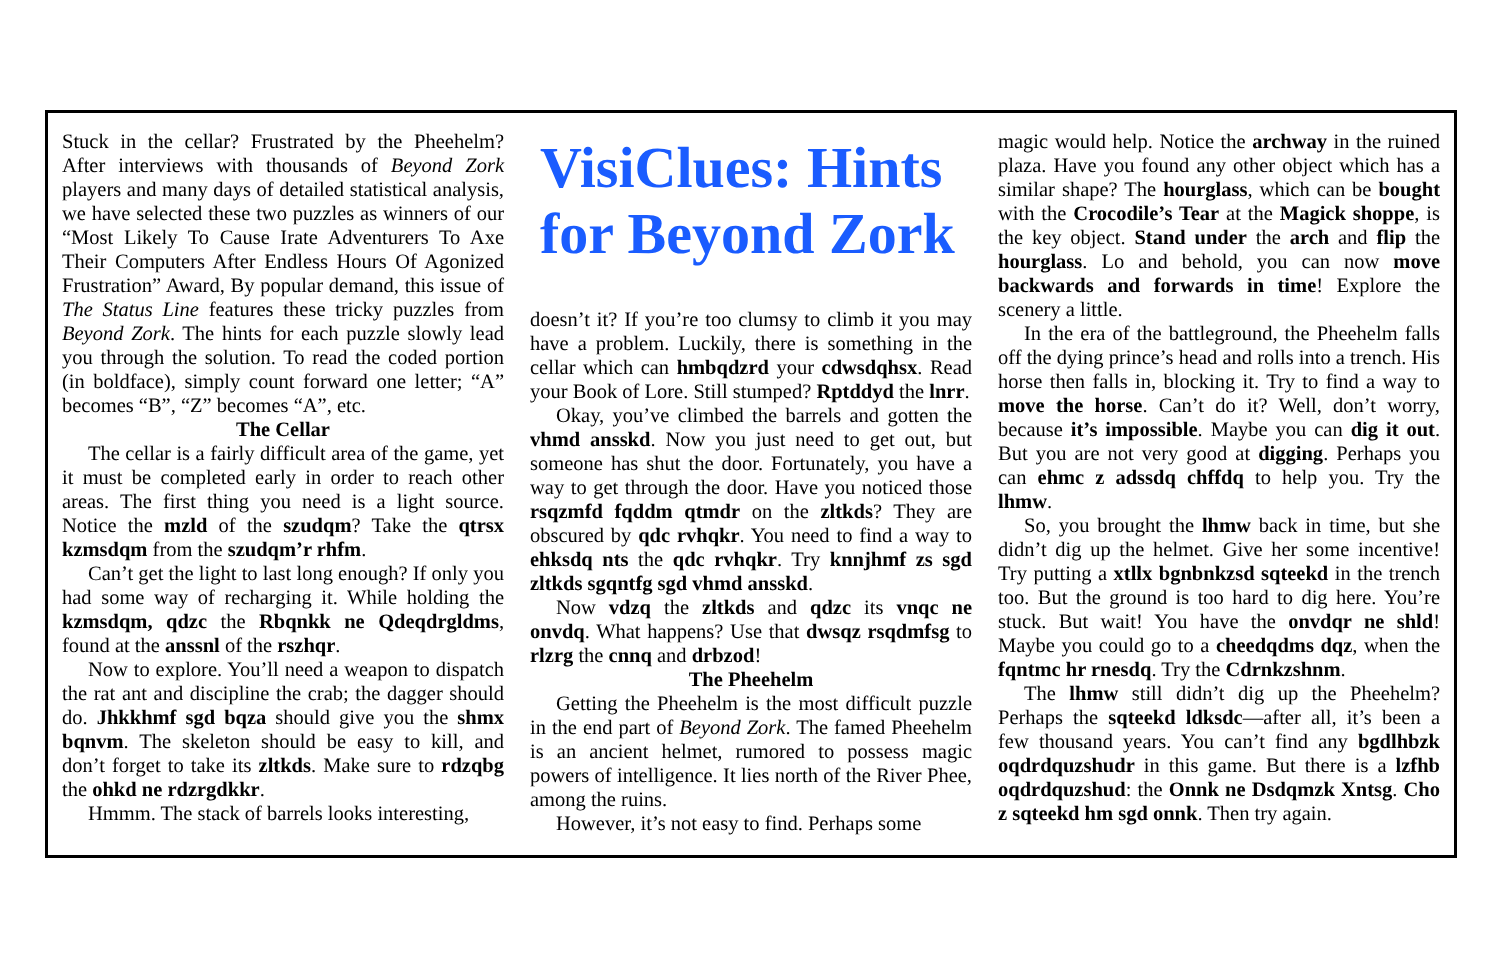Stuck in the cellar? Frustrated by the Pheehelm? After interviews with thousands of Beyond Zork players and many days of detailed statistical analysis, we have selected these two puzzles as winners of our “Most Likely To Cause Irate Adventurers To Axe Their Computers After Endless Hours Of Agonized Frustration” Award, By popular demand, this issue of The Status Line features these tricky puzzles from Beyond Zork. The hints for each puzzle slowly lead you through the solution. To read the coded portion (in boldface), simply count forward one letter; “A” becomes “B”, “Z” becomes “A”, etc.
The Cellar
The cellar is a fairly difficult area of the game, yet it must be completed early in order to reach other areas. The first thing you need is a light source. Notice the mzld of the szudqm? Take the qtrsx kzmsdqm from the szudqm’r rhfm.
Can’t get the light to last long enough? If only you had some way of recharging it. While holding the kzmsdqm, qdzc the Rbqnkk ne Qdeqdrgldms, found at the anssnl of the rszhqr.
Now to explore. You’ll need a weapon to dispatch the rat ant and discipline the crab; the dagger should do. Jhkkhmf sgd bqza should give you the shmx bqnvm. The skeleton should be easy to kill, and don’t forget to take its zltkds. Make sure to rdzqbg the ohkd ne rdzrgdkkr.
Hmmm. The stack of barrels looks interesting,
VisiClues: Hints for Beyond Zork
doesn’t it? If you’re too clumsy to climb it you may have a problem. Luckily, there is something in the cellar which can hmbqdzrd your cdwsdqhsx. Read your Book of Lore. Still stumped? Rptddyd the lnrr.
Okay, you’ve climbed the barrels and gotten the vhmd ansskd. Now you just need to get out, but someone has shut the door. Fortunately, you have a way to get through the door. Have you noticed those rsqzmfd fqddm qtmdr on the zltkds? They are obscured by qdc rvhqkr. You need to find a way to ehksdq nts the qdc rvhqkr. Try knnjhmf zs sgd zltkds sgqntfg sgd vhmd ansskd.
Now vdzq the zltkds and qdzc its vnqc ne onvdq. What happens? Use that dwsqz rsqdmfsg to rlzrg the cnnq and drbzod!
The Pheehelm
Getting the Pheehelm is the most difficult puzzle in the end part of Beyond Zork. The famed Pheehelm is an ancient helmet, rumored to possess magic powers of intelligence. It lies north of the River Phee, among the ruins.
However, it’s not easy to find. Perhaps some
magic would help. Notice the archway in the ruined plaza. Have you found any other object which has a similar shape? The hourglass, which can be bought with the Crocodile’s Tear at the Magick shoppe, is the key object. Stand under the arch and flip the hourglass. Lo and behold, you can now move backwards and forwards in time! Explore the scenery a little.
In the era of the battleground, the Pheehelm falls off the dying prince’s head and rolls into a trench. His horse then falls in, blocking it. Try to find a way to move the horse. Can’t do it? Well, don’t worry, because it’s impossible. Maybe you can dig it out. But you are not very good at digging. Perhaps you can ehmc z adssdq chffdq to help you. Try the lhmw.
So, you brought the lhmw back in time, but she didn’t dig up the helmet. Give her some incentive! Try putting a xtllx bgnbnkzsd sqteekd in the trench too. But the ground is too hard to dig here. You’re stuck. But wait! You have the onvdqr ne shld! Maybe you could go to a cheedqdms dqz, when the fqntmc hr rnesdq. Try the Cdrnkzshnm.
The lhmw still didn’t dig up the Pheehelm? Perhaps the sqteekd ldksdc—after all, it’s been a few thousand years. You can’t find any bgdlhbzk oqdrdquzshudr in this game. But there is a lzfhb oqdrdquzshud: the Onnk ne Dsdqmzk Xntsg. Cho z sqteekd hm sgd onnk. Then try again.